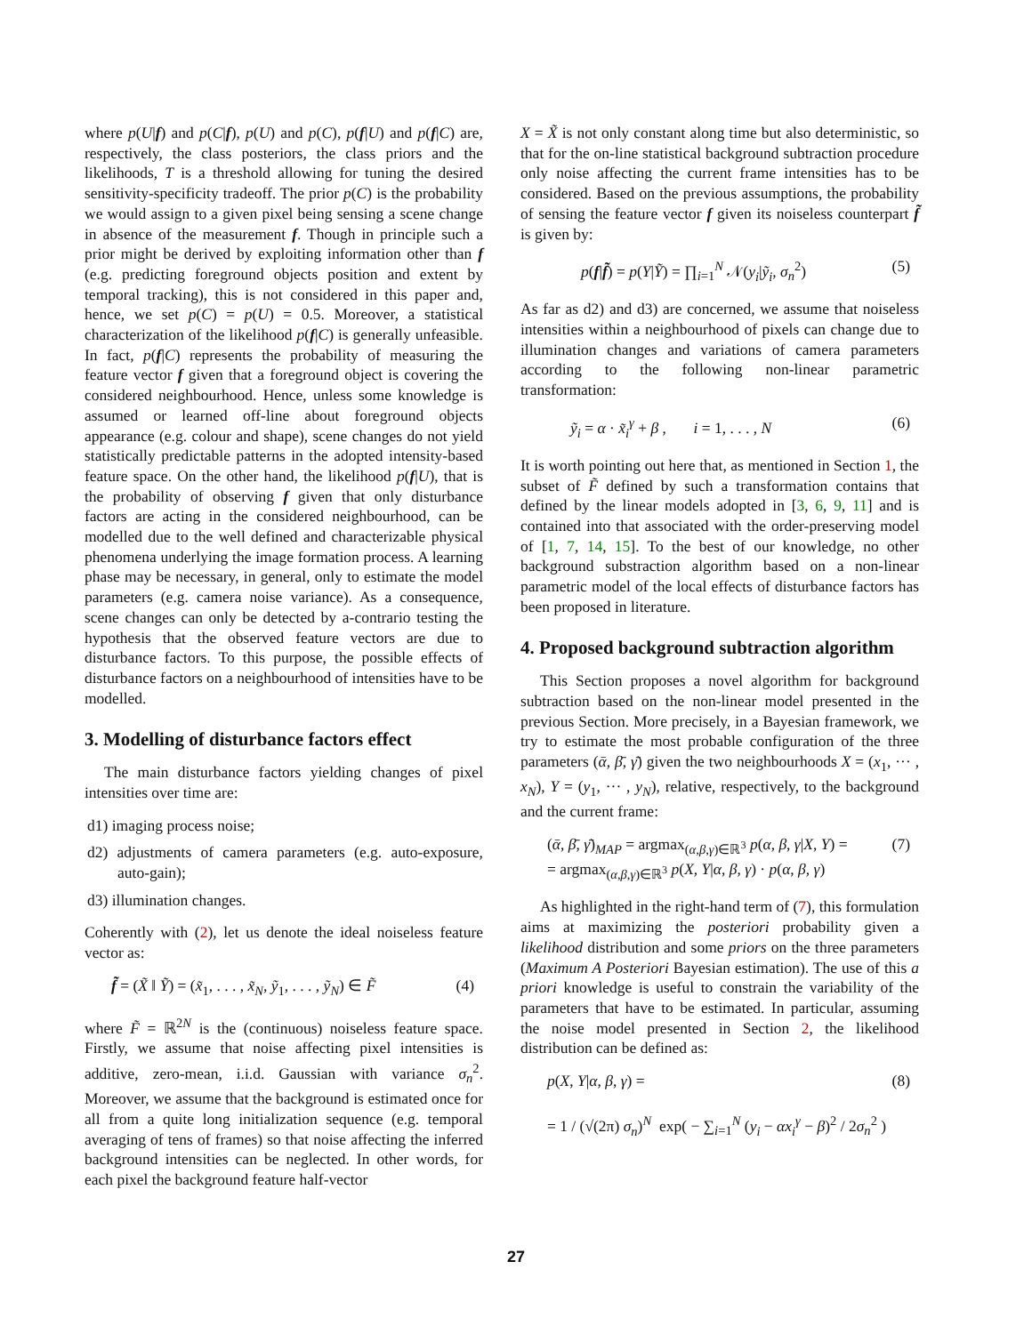where p(U|f) and p(C|f), p(U) and p(C), p(f|U) and p(f|C) are, respectively, the class posteriors, the class priors and the likelihoods, T is a threshold allowing for tuning the desired sensitivity-specificity tradeoff. The prior p(C) is the probability we would assign to a given pixel being sensing a scene change in absence of the measurement f. Though in principle such a prior might be derived by exploiting information other than f (e.g. predicting foreground objects position and extent by temporal tracking), this is not considered in this paper and, hence, we set p(C) = p(U) = 0.5. Moreover, a statistical characterization of the likelihood p(f|C) is generally unfeasible. In fact, p(f|C) represents the probability of measuring the feature vector f given that a foreground object is covering the considered neighbourhood. Hence, unless some knowledge is assumed or learned off-line about foreground objects appearance (e.g. colour and shape), scene changes do not yield statistically predictable patterns in the adopted intensity-based feature space. On the other hand, the likelihood p(f|U), that is the probability of observing f given that only disturbance factors are acting in the considered neighbourhood, can be modelled due to the well defined and characterizable physical phenomena underlying the image formation process. A learning phase may be necessary, in general, only to estimate the model parameters (e.g. camera noise variance). As a consequence, scene changes can only be detected by a-contrario testing the hypothesis that the observed feature vectors are due to disturbance factors. To this purpose, the possible effects of disturbance factors on a neighbourhood of intensities have to be modelled.
3. Modelling of disturbance factors effect
The main disturbance factors yielding changes of pixel intensities over time are:
d1) imaging process noise;
d2) adjustments of camera parameters (e.g. auto-exposure, auto-gain);
d3) illumination changes.
Coherently with (2), let us denote the ideal noiseless feature vector as:
f̃ = (X̃ ‖ Ỹ) = (x̃<sub>1</sub>, . . . , x̃<sub>N</sub>, ỹ<sub>1</sub>, . . . , ỹ<sub>N</sub>) ∈ F̃ (4)
where F̃ = ℝ<sup>2N</sup> is the (continuous) noiseless feature space. Firstly, we assume that noise affecting pixel intensities is additive, zero-mean, i.i.d. Gaussian with variance σ<sub>n</sub><sup>2</sup>. Moreover, we assume that the background is estimated once for all from a quite long initialization sequence (e.g. temporal averaging of tens of frames) so that noise affecting the inferred background intensities can be neglected. In other words, for each pixel the background feature half-vector
X = X̃ is not only constant along time but also deterministic, so that for the on-line statistical background subtraction procedure only noise affecting the current frame intensities has to be considered. Based on the previous assumptions, the probability of sensing the feature vector f given its noiseless counterpart f̃ is given by:
p(f|f̃) = p(Y|Ỹ) = ∏<sub>i=1</sub><sup>N</sup> 𝒩(y<sub>i</sub>|ỹ<sub>i</sub>, σ<sub>n</sub><sup>2</sup>) (5)
As far as d2) and d3) are concerned, we assume that noiseless intensities within a neighbourhood of pixels can change due to illumination changes and variations of camera parameters according to the following non-linear parametric transformation:
ỹ<sub>i</sub> = α · x̃<sub>i</sub><sup>γ</sup> + β , i = 1, . . . , N (6)
It is worth pointing out here that, as mentioned in Section 1, the subset of F̃ defined by such a transformation contains that defined by the linear models adopted in [3, 6, 9, 11] and is contained into that associated with the order-preserving model of [1, 7, 14, 15]. To the best of our knowledge, no other background substraction algorithm based on a non-linear parametric model of the local effects of disturbance factors has been proposed in literature.
4. Proposed background subtraction algorithm
This Section proposes a novel algorithm for background subtraction based on the non-linear model presented in the previous Section. More precisely, in a Bayesian framework, we try to estimate the most probable configuration of the three parameters (ᾱ, β̄, γ̄) given the two neighbourhoods X = (x<sub>1</sub>, ··· , x<sub>N</sub>), Y = (y<sub>1</sub>, ··· , y<sub>N</sub>), relative, respectively, to the background and the current frame:
(ᾱ, β̄, γ̄)<sub>MAP</sub> = argmax<sub>(α,β,γ)∈ℝ<sup>3</sup></sub> p(α, β, γ|X, Y) =
= argmax<sub>(α,β,γ)∈ℝ<sup>3</sup></sub> p(X, Y|α, β, γ) · p(α, β, γ) (7)
As highlighted in the right-hand term of (7), this formulation aims at maximizing the posteriori probability given a likelihood distribution and some priors on the three parameters (Maximum A Posteriori Bayesian estimation). The use of this a priori knowledge is useful to constrain the variability of the parameters that have to be estimated. In particular, assuming the noise model presented in Section 2, the likelihood distribution can be defined as:
p(X, Y|α, β, γ) =
= 1 / (√(2π) σ<sub>n</sub>)<sup>N</sup> exp( − ∑<sub>i=1</sub><sup>N</sup> (y<sub>i</sub> − αx<sub>i</sub><sup>γ</sup> − β)<sup>2</sup> / 2σ<sub>n</sub><sup>2</sup> ) (8)
27